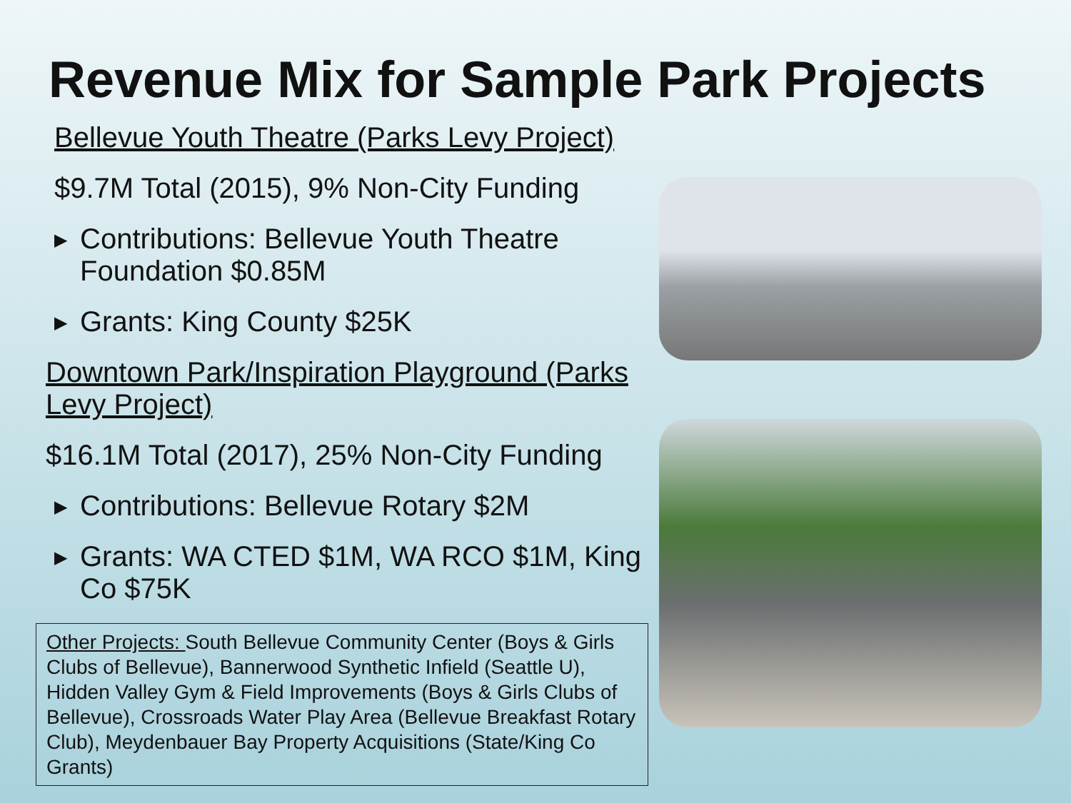Revenue Mix for Sample Park Projects
Bellevue Youth Theatre (Parks Levy Project)
$9.7M Total (2015), 9% Non-City Funding
▶ Contributions: Bellevue Youth Theatre Foundation $0.85M
▶ Grants: King County $25K
Downtown Park/Inspiration Playground (Parks Levy Project)
$16.1M Total (2017), 25% Non-City Funding
▶ Contributions: Bellevue Rotary $2M
▶ Grants: WA CTED $1M, WA RCO $1M, King Co $75K
Other Projects: South Bellevue Community Center (Boys & Girls Clubs of Bellevue), Bannerwood Synthetic Infield (Seattle U), Hidden Valley Gym & Field Improvements (Boys & Girls Clubs of Bellevue), Crossroads Water Play Area (Bellevue Breakfast Rotary Club), Meydenbauer Bay Property Acquisitions (State/King Co Grants)